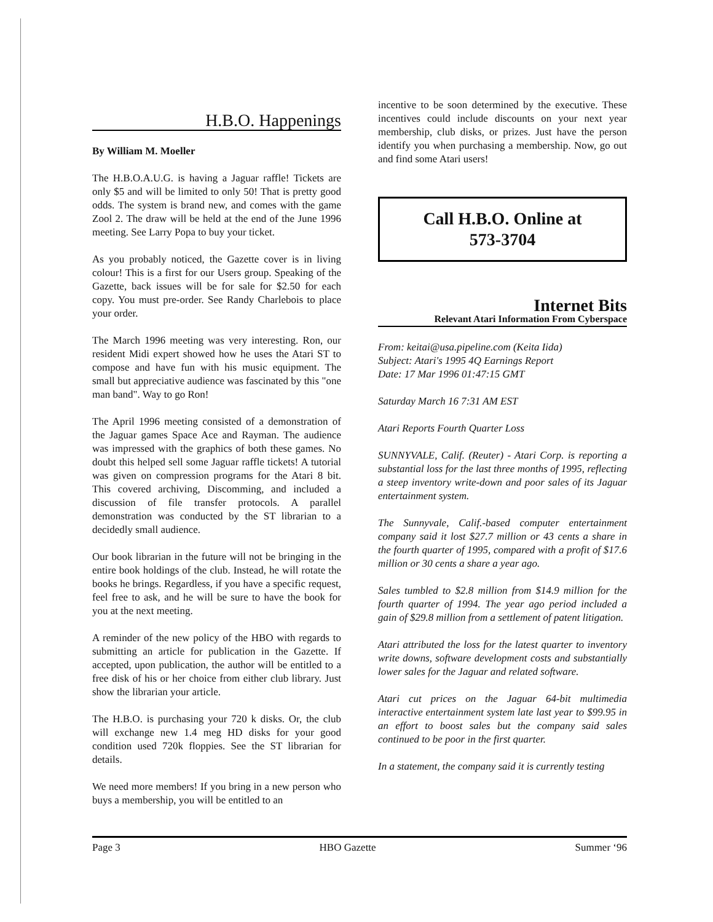H.B.O. Happenings
By William M. Moeller
The H.B.O.A.U.G. is having a Jaguar raffle! Tickets are only $5 and will be limited to only 50! That is pretty good odds. The system is brand new, and comes with the game Zool 2. The draw will be held at the end of the June 1996 meeting. See Larry Popa to buy your ticket.
As you probably noticed, the Gazette cover is in living colour! This is a first for our Users group. Speaking of the Gazette, back issues will be for sale for $2.50 for each copy. You must pre-order. See Randy Charlebois to place your order.
The March 1996 meeting was very interesting. Ron, our resident Midi expert showed how he uses the Atari ST to compose and have fun with his music equipment. The small but appreciative audience was fascinated by this "one man band". Way to go Ron!
The April 1996 meeting consisted of a demonstration of the Jaguar games Space Ace and Rayman. The audience was impressed with the graphics of both these games. No doubt this helped sell some Jaguar raffle tickets! A tutorial was given on compression programs for the Atari 8 bit. This covered archiving, Discomming, and included a discussion of file transfer protocols. A parallel demonstration was conducted by the ST librarian to a decidedly small audience.
Our book librarian in the future will not be bringing in the entire book holdings of the club. Instead, he will rotate the books he brings. Regardless, if you have a specific request, feel free to ask, and he will be sure to have the book for you at the next meeting.
A reminder of the new policy of the HBO with regards to submitting an article for publication in the Gazette. If accepted, upon publication, the author will be entitled to a free disk of his or her choice from either club library. Just show the librarian your article.
The H.B.O. is purchasing your 720 k disks. Or, the club will exchange new 1.4 meg HD disks for your good condition used 720k floppies. See the ST librarian for details.
We need more members! If you bring in a new person who buys a membership, you will be entitled to an
incentive to be soon determined by the executive. These incentives could include discounts on your next year membership, club disks, or prizes. Just have the person identify you when purchasing a membership. Now, go out and find some Atari users!
Call H.B.O. Online at
573-3704
Internet Bits
Relevant Atari Information From Cyberspace
From: keitai@usa.pipeline.com (Keita Iida)
Subject: Atari's 1995 4Q Earnings Report
Date: 17 Mar 1996 01:47:15 GMT
Saturday March 16 7:31 AM EST
Atari Reports Fourth Quarter Loss
SUNNYVALE, Calif. (Reuter) - Atari Corp. is reporting a substantial loss for the last three months of 1995, reflecting a steep inventory write-down and poor sales of its Jaguar entertainment system.
The Sunnyvale, Calif.-based computer entertainment company said it lost $27.7 million or 43 cents a share in the fourth quarter of 1995, compared with a profit of $17.6 million or 30 cents a share a year ago.
Sales tumbled to $2.8 million from $14.9 million for the fourth quarter of 1994. The year ago period included a gain of $29.8 million from a settlement of patent litigation.
Atari attributed the loss for the latest quarter to inventory write downs, software development costs and substantially lower sales for the Jaguar and related software.
Atari cut prices on the Jaguar 64-bit multimedia interactive entertainment system late last year to $99.95 in an effort to boost sales but the company said sales continued to be poor in the first quarter.
In a statement, the company said it is currently testing
Page 3 HBO Gazette Summer ‘96